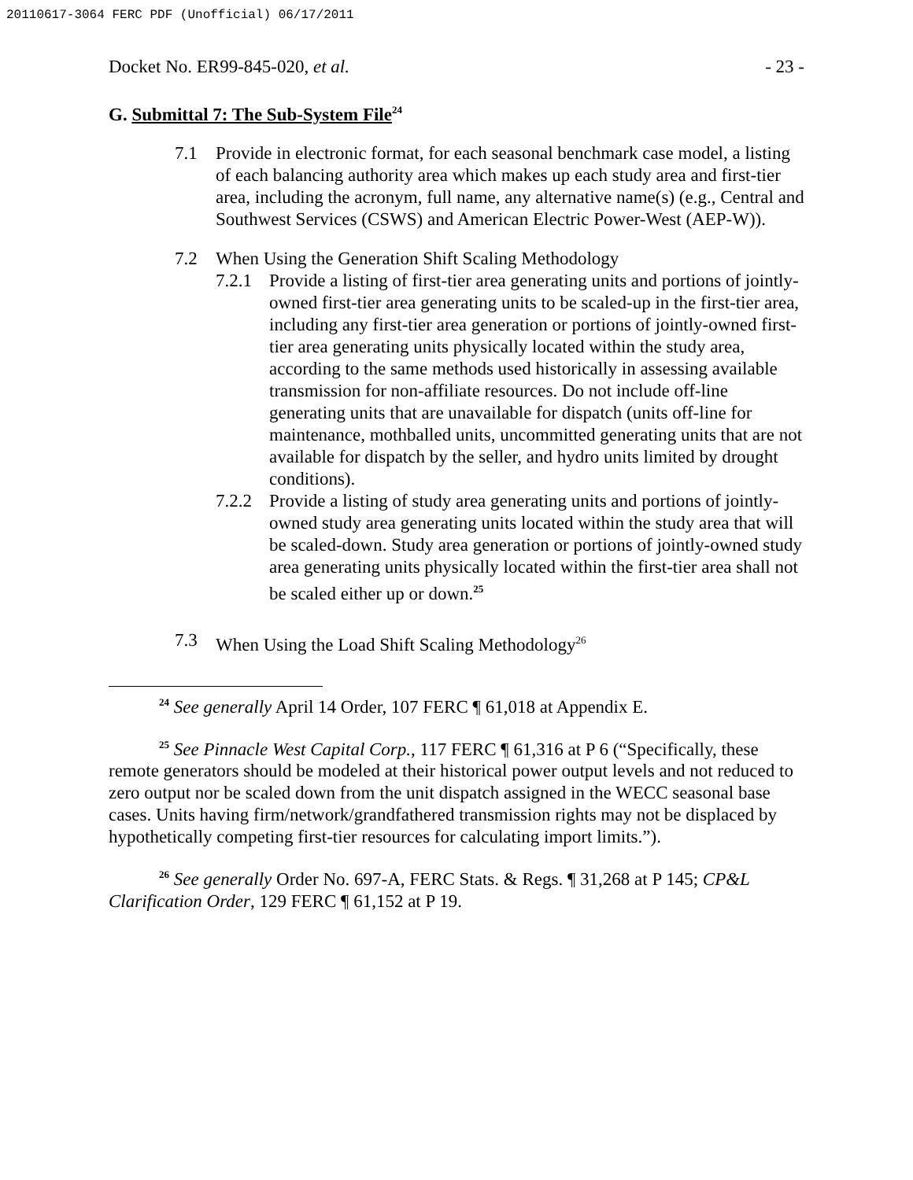20110617-3064 FERC PDF (Unofficial) 06/17/2011
Docket No. ER99-845-020, et al. - 23 -
G. Submittal 7: The Sub-System File<sup>24</sup>
7.1 Provide in electronic format, for each seasonal benchmark case model, a listing of each balancing authority area which makes up each study area and first-tier area, including the acronym, full name, any alternative name(s) (e.g., Central and Southwest Services (CSWS) and American Electric Power-West (AEP-W)).
7.2 When Using the Generation Shift Scaling Methodology
7.2.1
Provide a listing of first-tier area generating units and portions of jointly-owned first-tier area generating units to be scaled-up in the first-tier area, including any first-tier area generation or portions of jointly-owned first-tier area generating units physically located within the study area, according to the same methods used historically in assessing available transmission for non-affiliate resources. Do not include off-line generating units that are unavailable for dispatch (units off-line for maintenance, mothballed units, uncommitted generating units that are not available for dispatch by the seller, and hydro units limited by drought conditions).
7.2.2
Provide a listing of study area generating units and portions of jointly-owned study area generating units located within the study area that will be scaled-down. Study area generation or portions of jointly-owned study area generating units physically located within the first-tier area shall not be scaled either up or down.<sup>25</sup>
7.3 When Using the Load Shift Scaling Methodology<sup>26</sup>
<sup>24</sup> See generally April 14 Order, 107 FERC ¶ 61,018 at Appendix E.
<sup>25</sup> See Pinnacle West Capital Corp., 117 FERC ¶ 61,316 at P 6 (“Specifically, these remote generators should be modeled at their historical power output levels and not reduced to zero output nor be scaled down from the unit dispatch assigned in the WECC seasonal base cases. Units having firm/network/grandfathered transmission rights may not be displaced by hypothetically competing first-tier resources for calculating import limits.”).
<sup>26</sup> See generally Order No. 697-A, FERC Stats. & Regs. ¶ 31,268 at P 145; CP&L Clarification Order, 129 FERC ¶ 61,152 at P 19.